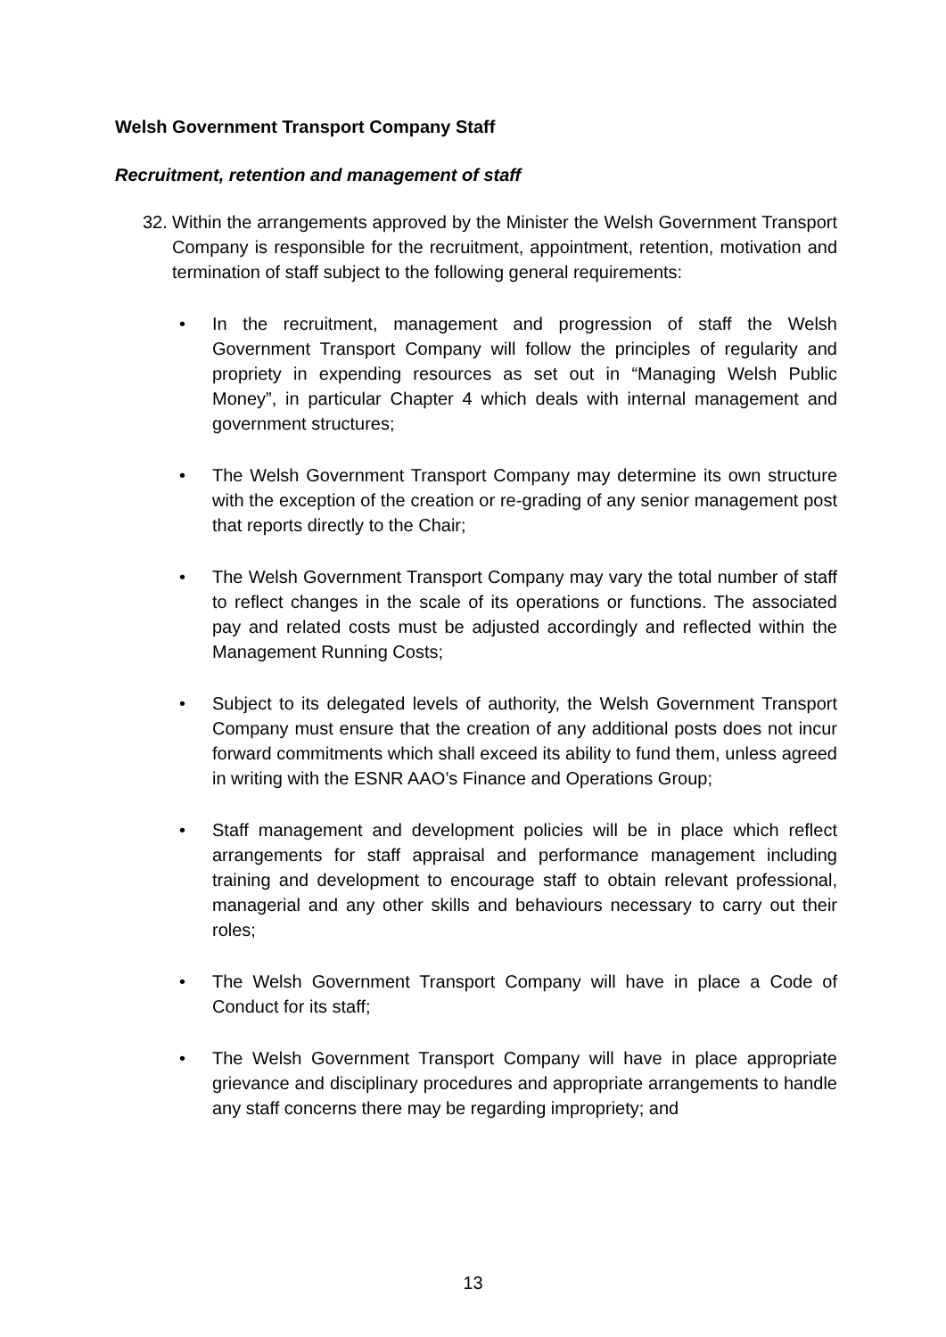Welsh Government Transport Company Staff
Recruitment, retention and management of staff
32. Within the arrangements approved by the Minister the Welsh Government Transport Company is responsible for the recruitment, appointment, retention, motivation and termination of staff subject to the following general requirements:
• In the recruitment, management and progression of staff the Welsh Government Transport Company will follow the principles of regularity and propriety in expending resources as set out in “Managing Welsh Public Money”, in particular Chapter 4 which deals with internal management and government structures;
• The Welsh Government Transport Company may determine its own structure with the exception of the creation or re-grading of any senior management post that reports directly to the Chair;
• The Welsh Government Transport Company may vary the total number of staff to reflect changes in the scale of its operations or functions. The associated pay and related costs must be adjusted accordingly and reflected within the Management Running Costs;
• Subject to its delegated levels of authority, the Welsh Government Transport Company must ensure that the creation of any additional posts does not incur forward commitments which shall exceed its ability to fund them, unless agreed in writing with the ESNR AAO’s Finance and Operations Group;
• Staff management and development policies will be in place which reflect arrangements for staff appraisal and performance management including training and development to encourage staff to obtain relevant professional, managerial and any other skills and behaviours necessary to carry out their roles;
• The Welsh Government Transport Company will have in place a Code of Conduct for its staff;
• The Welsh Government Transport Company will have in place appropriate grievance and disciplinary procedures and appropriate arrangements to handle any staff concerns there may be regarding impropriety; and
13